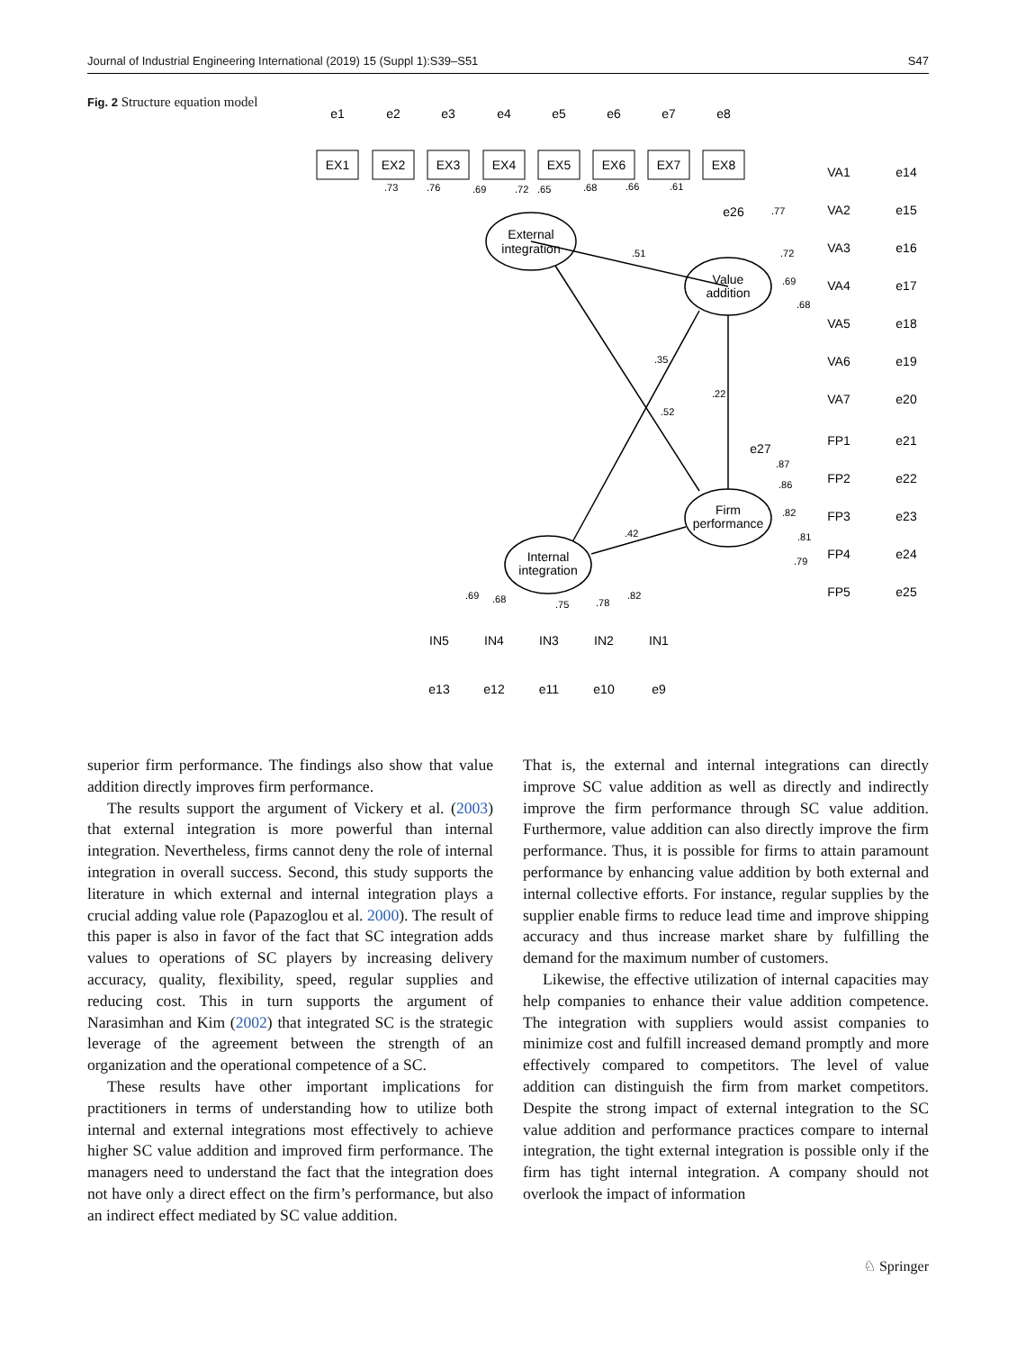Journal of Industrial Engineering International (2019) 15 (Suppl 1):S39–S51 S47
Fig. 2 Structure equation model
External
integration
Value
addition
Firm
performance
Internal
integration
.51
.35
.52
.22
.42
EX1
EX2
EX3
EX4
EX5
EX6
EX7
EX8
e1
e2
e3
e4
e5
e6
e7
e8
VA1
VA2
VA3
VA4
VA5
VA6
VA7
e14
e15
e16
e17
e18
e19
e20
FP1
FP2
FP3
FP4
FP5
e21
e22
e23
e24
e25
e26
e27
IN5
IN4
IN3
IN2
IN1
e13
e12
e11
e10
e9
.73
.76
.69
.72
.65
.68
.66
.61
.69
.68
.75
.78
.82
.77
.72
.69
.68
.87
.86
.82
.81
.79
superior firm performance. The findings also show that value addition directly improves firm performance.
The results support the argument of Vickery et al. (2003) that external integration is more powerful than internal integration. Nevertheless, firms cannot deny the role of internal integration in overall success. Second, this study supports the literature in which external and internal integration plays a crucial adding value role (Papazoglou et al. 2000). The result of this paper is also in favor of the fact that SC integration adds values to operations of SC players by increasing delivery accuracy, quality, flexibility, speed, regular supplies and reducing cost. This in turn supports the argument of Narasimhan and Kim (2002) that integrated SC is the strategic leverage of the agreement between the strength of an organization and the operational competence of a SC.
These results have other important implications for practitioners in terms of understanding how to utilize both internal and external integrations most effectively to achieve higher SC value addition and improved firm performance. The managers need to understand the fact that the integration does not have only a direct effect on the firm’s performance, but also an indirect effect mediated by SC value addition.
That is, the external and internal integrations can directly improve SC value addition as well as directly and indirectly improve the firm performance through SC value addition. Furthermore, value addition can also directly improve the firm performance. Thus, it is possible for firms to attain paramount performance by enhancing value addition by both external and internal collective efforts. For instance, regular supplies by the supplier enable firms to reduce lead time and improve shipping accuracy and thus increase market share by fulfilling the demand for the maximum number of customers.
Likewise, the effective utilization of internal capacities may help companies to enhance their value addition competence. The integration with suppliers would assist companies to minimize cost and fulfill increased demand promptly and more effectively compared to competitors. The level of value addition can distinguish the firm from market competitors. Despite the strong impact of external integration to the SC value addition and performance practices compare to internal integration, the tight external integration is possible only if the firm has tight internal integration. A company should not overlook the impact of information
♘ Springer